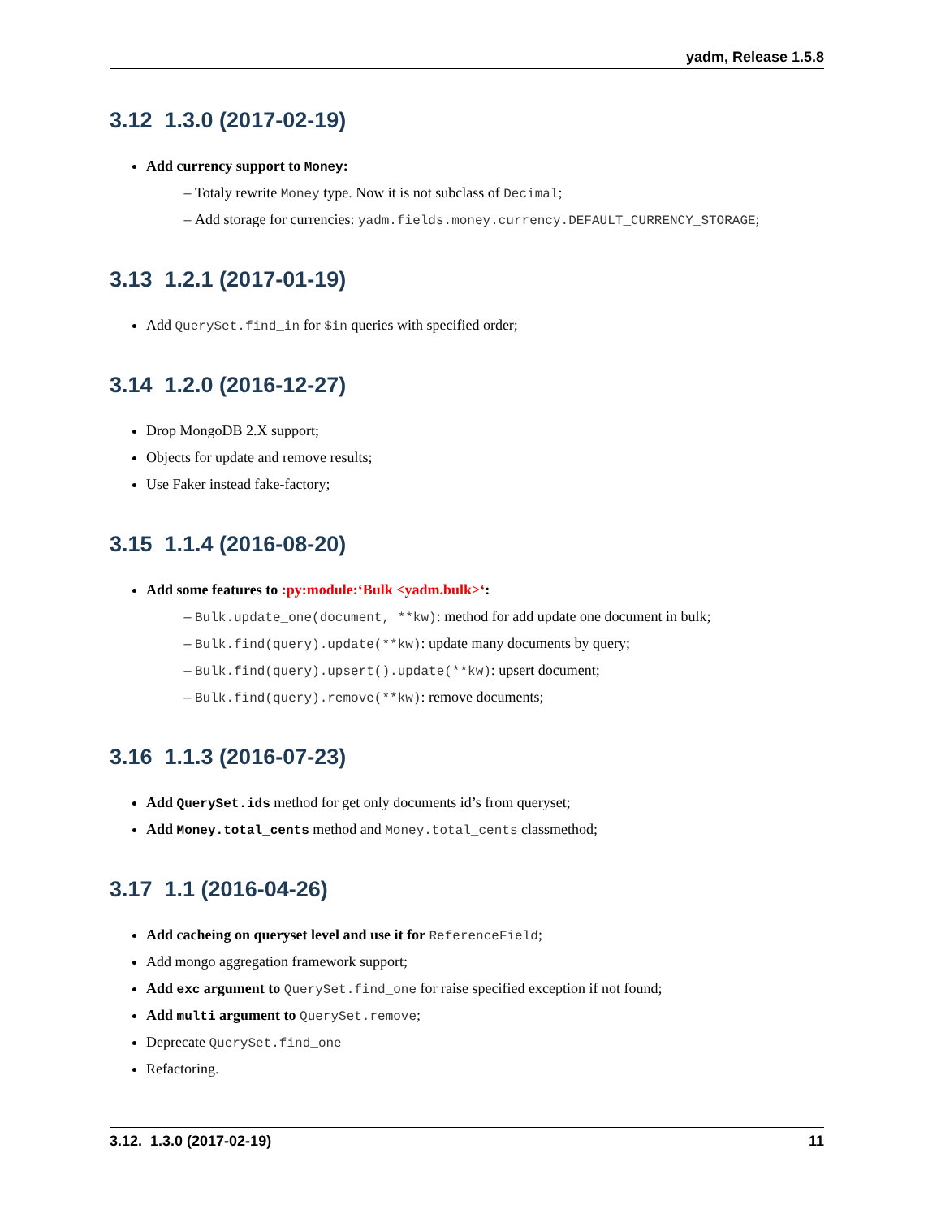yadm, Release 1.5.8
3.12 1.3.0 (2017-02-19)
Add currency support to Money:
Totaly rewrite Money type. Now it is not subclass of Decimal;
Add storage for currencies: yadm.fields.money.currency.DEFAULT_CURRENCY_STORAGE;
3.13 1.2.1 (2017-01-19)
Add QuerySet.find_in for $in queries with specified order;
3.14 1.2.0 (2016-12-27)
Drop MongoDB 2.X support;
Objects for update and remove results;
Use Faker instead fake-factory;
3.15 1.1.4 (2016-08-20)
Add some features to :py:module:‘Bulk <yadm.bulk>‘:
Bulk.update_one(document, **kw): method for add update one document in bulk;
Bulk.find(query).update(**kw): update many documents by query;
Bulk.find(query).upsert().update(**kw): upsert document;
Bulk.find(query).remove(**kw): remove documents;
3.16 1.1.3 (2016-07-23)
Add QuerySet.ids method for get only documents id’s from queryset;
Add Money.total_cents method and Money.total_cents classmethod;
3.17 1.1 (2016-04-26)
Add cacheing on queryset level and use it for ReferenceField;
Add mongo aggregation framework support;
Add exc argument to QuerySet.find_one for raise specified exception if not found;
Add multi argument to QuerySet.remove;
Deprecate QuerySet.find_one
Refactoring.
3.12. 1.3.0 (2017-02-19) 11